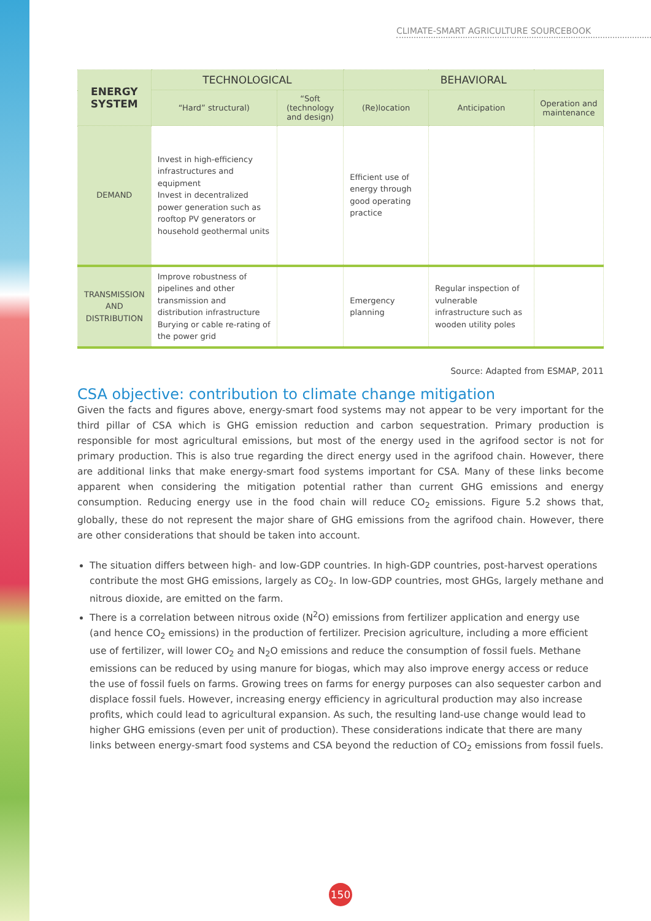CLIMATE-SMART AGRICULTURE SOURCEBOOK
| ENERGY SYSTEM | TECHNOLOGICAL | | BEHAVIORAL | | |
| --- | --- | --- | --- | --- | --- |
| | “Hard” structural) | “Soft (technology and design) | (Re)location | Anticipation | Operation and maintenance |
| DEMAND | Invest in high-efficiency infrastructures and equipment Invest in decentralized power generation such as rooftop PV generators or household geothermal units | | Efficient use of energy through good operating practice | | |
| TRANSMISSION AND DISTRIBUTION | Improve robustness of pipelines and other transmission and distribution infrastructure Burying or cable re-rating of the power grid | | Emergency planning | Regular inspection of vulnerable infrastructure such as wooden utility poles | |
Source: Adapted from ESMAP, 2011
CSA objective: contribution to climate change mitigation
Given the facts and figures above, energy-smart food systems may not appear to be very important for the third pillar of CSA which is GHG emission reduction and carbon sequestration. Primary production is responsible for most agricultural emissions, but most of the energy used in the agrifood sector is not for primary production. This is also true regarding the direct energy used in the agrifood chain. However, there are additional links that make energy-smart food systems important for CSA. Many of these links become apparent when considering the mitigation potential rather than current GHG emissions and energy consumption. Reducing energy use in the food chain will reduce CO<sub>2</sub> emissions. Figure 5.2 shows that, globally, these do not represent the major share of GHG emissions from the agrifood chain. However, there are other considerations that should be taken into account.
The situation differs between high- and low-GDP countries. In high-GDP countries, post-harvest operations contribute the most GHG emissions, largely as CO<sub>2</sub>. In low-GDP countries, most GHGs, largely methane and nitrous dioxide, are emitted on the farm.
There is a correlation between nitrous oxide (N<sup>2</sup>O) emissions from fertilizer application and energy use (and hence CO<sub>2</sub> emissions) in the production of fertilizer. Precision agriculture, including a more efficient use of fertilizer, will lower CO<sub>2</sub> and N<sub>2</sub>O emissions and reduce the consumption of fossil fuels. Methane emissions can be reduced by using manure for biogas, which may also improve energy access or reduce the use of fossil fuels on farms. Growing trees on farms for energy purposes can also sequester carbon and displace fossil fuels. However, increasing energy efficiency in agricultural production may also increase profits, which could lead to agricultural expansion. As such, the resulting land-use change would lead to higher GHG emissions (even per unit of production). These considerations indicate that there are many links between energy-smart food systems and CSA beyond the reduction of CO<sub>2</sub> emissions from fossil fuels.
150